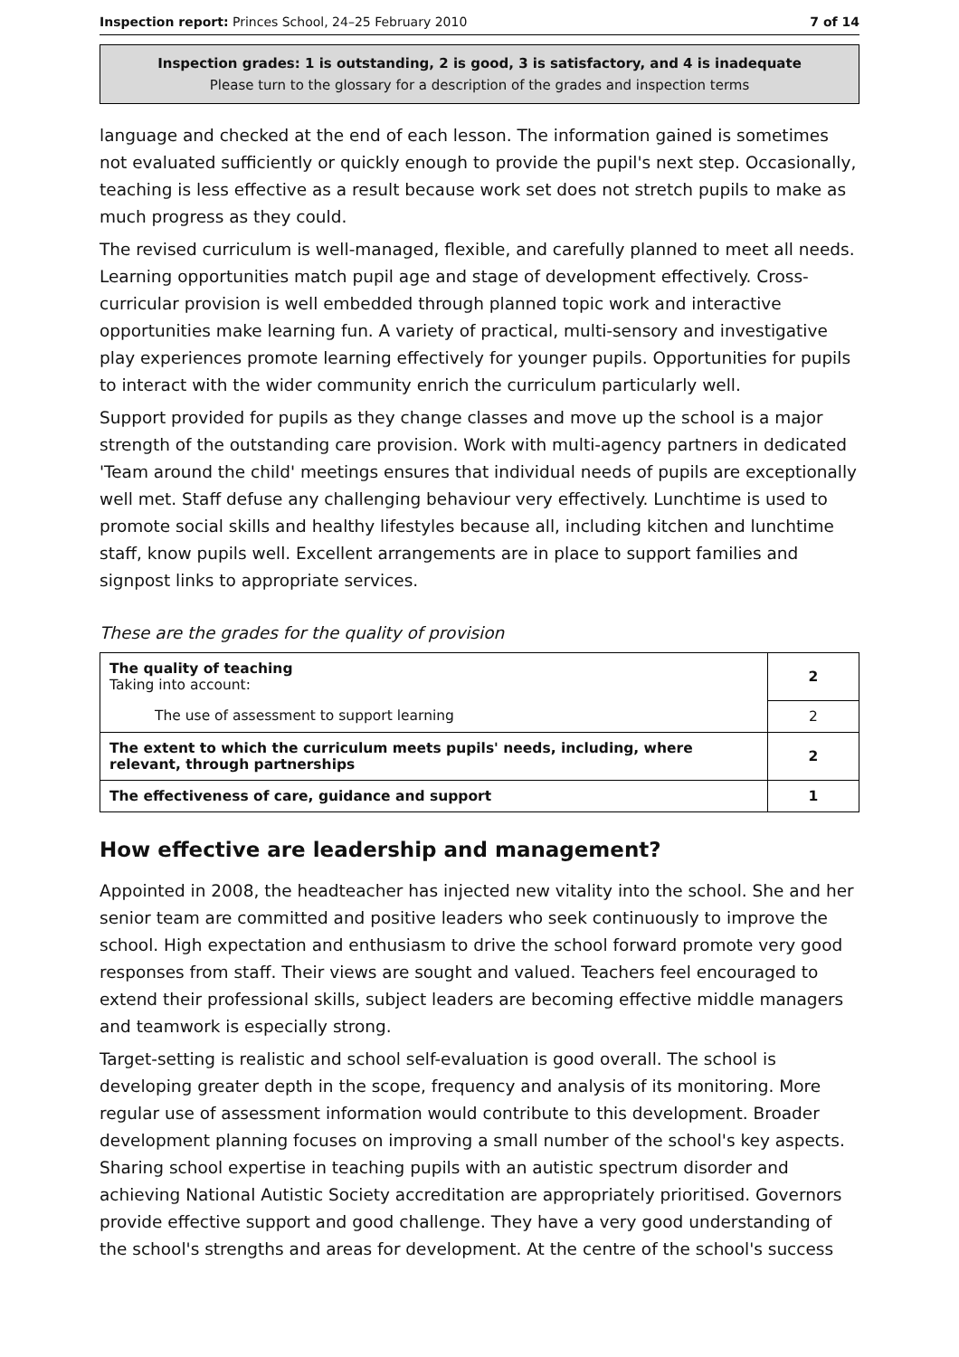Inspection report: Princes School, 24–25 February 2010 7 of 14
Inspection grades: 1 is outstanding, 2 is good, 3 is satisfactory, and 4 is inadequate
Please turn to the glossary for a description of the grades and inspection terms
language and checked at the end of each lesson. The information gained is sometimes not evaluated sufficiently or quickly enough to provide the pupil's next step. Occasionally, teaching is less effective as a result because work set does not stretch pupils to make as much progress as they could.
The revised curriculum is well-managed, flexible, and carefully planned to meet all needs. Learning opportunities match pupil age and stage of development effectively. Cross-curricular provision is well embedded through planned topic work and interactive opportunities make learning fun. A variety of practical, multi-sensory and investigative play experiences promote learning effectively for younger pupils. Opportunities for pupils to interact with the wider community enrich the curriculum particularly well.
Support provided for pupils as they change classes and move up the school is a major strength of the outstanding care provision. Work with multi-agency partners in dedicated 'Team around the child' meetings ensures that individual needs of pupils are exceptionally well met. Staff defuse any challenging behaviour very effectively. Lunchtime is used to promote social skills and healthy lifestyles because all, including kitchen and lunchtime staff, know pupils well. Excellent arrangements are in place to support families and signpost links to appropriate services.
These are the grades for the quality of provision
| The quality of teaching Taking into account: | 2 |
| The use of assessment to support learning | 2 |
| The extent to which the curriculum meets pupils' needs, including, where relevant, through partnerships | 2 |
| The effectiveness of care, guidance and support | 1 |
How effective are leadership and management?
Appointed in 2008, the headteacher has injected new vitality into the school. She and her senior team are committed and positive leaders who seek continuously to improve the school. High expectation and enthusiasm to drive the school forward promote very good responses from staff. Their views are sought and valued. Teachers feel encouraged to extend their professional skills, subject leaders are becoming effective middle managers and teamwork is especially strong.
Target-setting is realistic and school self-evaluation is good overall. The school is developing greater depth in the scope, frequency and analysis of its monitoring. More regular use of assessment information would contribute to this development. Broader development planning focuses on improving a small number of the school's key aspects. Sharing school expertise in teaching pupils with an autistic spectrum disorder and achieving National Autistic Society accreditation are appropriately prioritised. Governors provide effective support and good challenge. They have a very good understanding of the school's strengths and areas for development. At the centre of the school's success